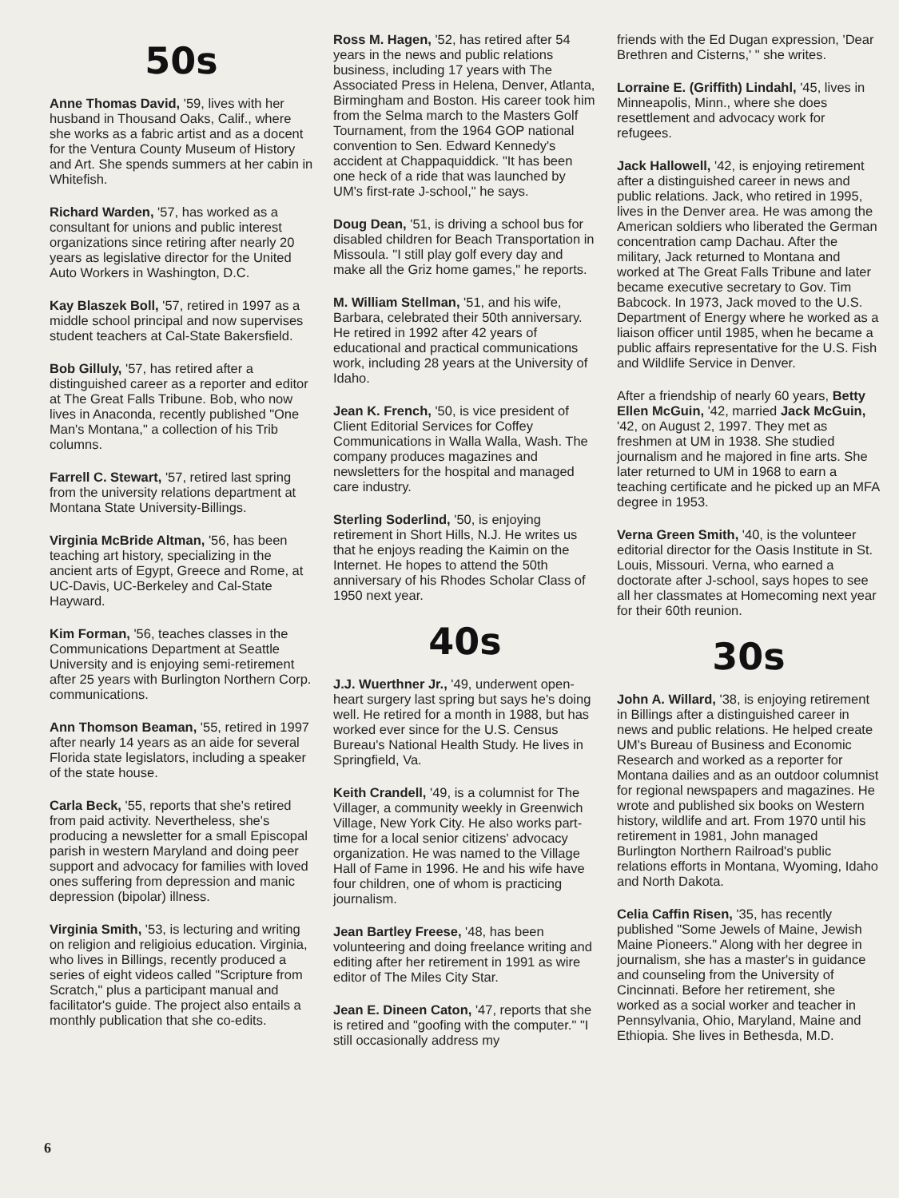50s
Anne Thomas David, '59, lives with her husband in Thousand Oaks, Calif., where she works as a fabric artist and as a docent for the Ventura County Museum of History and Art. She spends summers at her cabin in Whitefish.
Richard Warden, '57, has worked as a consultant for unions and public interest organizations since retiring after nearly 20 years as legislative director for the United Auto Workers in Washington, D.C.
Kay Blaszek Boll, '57, retired in 1997 as a middle school principal and now supervises student teachers at Cal-State Bakersfield.
Bob Gilluly, '57, has retired after a distinguished career as a reporter and editor at The Great Falls Tribune. Bob, who now lives in Anaconda, recently published "One Man's Montana," a collection of his Trib columns.
Farrell C. Stewart, '57, retired last spring from the university relations department at Montana State University-Billings.
Virginia McBride Altman, '56, has been teaching art history, specializing in the ancient arts of Egypt, Greece and Rome, at UC-Davis, UC-Berkeley and Cal-State Hayward.
Kim Forman, '56, teaches classes in the Communications Department at Seattle University and is enjoying semi-retirement after 25 years with Burlington Northern Corp. communications.
Ann Thomson Beaman, '55, retired in 1997 after nearly 14 years as an aide for several Florida state legislators, including a speaker of the state house.
Carla Beck, '55, reports that she's retired from paid activity. Nevertheless, she's producing a newsletter for a small Episcopal parish in western Maryland and doing peer support and advocacy for families with loved ones suffering from depression and manic depression (bipolar) illness.
Virginia Smith, '53, is lecturing and writing on religion and religioius education. Virginia, who lives in Billings, recently produced a series of eight videos called "Scripture from Scratch," plus a participant manual and facilitator's guide. The project also entails a monthly publication that she co-edits.
Ross M. Hagen, '52, has retired after 54 years in the news and public relations business, including 17 years with The Associated Press in Helena, Denver, Atlanta, Birmingham and Boston. His career took him from the Selma march to the Masters Golf Tournament, from the 1964 GOP national convention to Sen. Edward Kennedy's accident at Chappaquiddick. "It has been one heck of a ride that was launched by UM's first-rate J-school," he says.
Doug Dean, '51, is driving a school bus for disabled children for Beach Transportation in Missoula. "I still play golf every day and make all the Griz home games," he reports.
M. William Stellman, '51, and his wife, Barbara, celebrated their 50th anniversary. He retired in 1992 after 42 years of educational and practical communications work, including 28 years at the University of Idaho.
Jean K. French, '50, is vice president of Client Editorial Services for Coffey Communications in Walla Walla, Wash. The company produces magazines and newsletters for the hospital and managed care industry.
Sterling Soderlind, '50, is enjoying retirement in Short Hills, N.J. He writes us that he enjoys reading the Kaimin on the Internet. He hopes to attend the 50th anniversary of his Rhodes Scholar Class of 1950 next year.
40s
J.J. Wuerthner Jr., '49, underwent open-heart surgery last spring but says he's doing well. He retired for a month in 1988, but has worked ever since for the U.S. Census Bureau's National Health Study. He lives in Springfield, Va.
Keith Crandell, '49, is a columnist for The Villager, a community weekly in Greenwich Village, New York City. He also works part-time for a local senior citizens' advocacy organization. He was named to the Village Hall of Fame in 1996. He and his wife have four children, one of whom is practicing journalism.
Jean Bartley Freese, '48, has been volunteering and doing freelance writing and editing after her retirement in 1991 as wire editor of The Miles City Star.
Jean E. Dineen Caton, '47, reports that she is retired and "goofing with the computer." "I still occasionally address my
friends with the Ed Dugan expression, 'Dear Brethren and Cisterns,' " she writes.
Lorraine E. (Griffith) Lindahl, '45, lives in Minneapolis, Minn., where she does resettlement and advocacy work for refugees.
Jack Hallowell, '42, is enjoying retirement after a distinguished career in news and public relations. Jack, who retired in 1995, lives in the Denver area. He was among the American soldiers who liberated the German concentration camp Dachau. After the military, Jack returned to Montana and worked at The Great Falls Tribune and later became executive secretary to Gov. Tim Babcock. In 1973, Jack moved to the U.S. Department of Energy where he worked as a liaison officer until 1985, when he became a public affairs representative for the U.S. Fish and Wildlife Service in Denver.
After a friendship of nearly 60 years, Betty Ellen McGuin, '42, married Jack McGuin, '42, on August 2, 1997. They met as freshmen at UM in 1938. She studied journalism and he majored in fine arts. She later returned to UM in 1968 to earn a teaching certificate and he picked up an MFA degree in 1953.
Verna Green Smith, '40, is the volunteer editorial director for the Oasis Institute in St. Louis, Missouri. Verna, who earned a doctorate after J-school, says hopes to see all her classmates at Homecoming next year for their 60th reunion.
30s
John A. Willard, '38, is enjoying retirement in Billings after a distinguished career in news and public relations. He helped create UM's Bureau of Business and Economic Research and worked as a reporter for Montana dailies and as an outdoor columnist for regional newspapers and magazines. He wrote and published six books on Western history, wildlife and art. From 1970 until his retirement in 1981, John managed Burlington Northern Railroad's public relations efforts in Montana, Wyoming, Idaho and North Dakota.
Celia Caffin Risen, '35, has recently published "Some Jewels of Maine, Jewish Maine Pioneers." Along with her degree in journalism, she has a master's in guidance and counseling from the University of Cincinnati. Before her retirement, she worked as a social worker and teacher in Pennsylvania, Ohio, Maryland, Maine and Ethiopia. She lives in Bethesda, M.D.
6